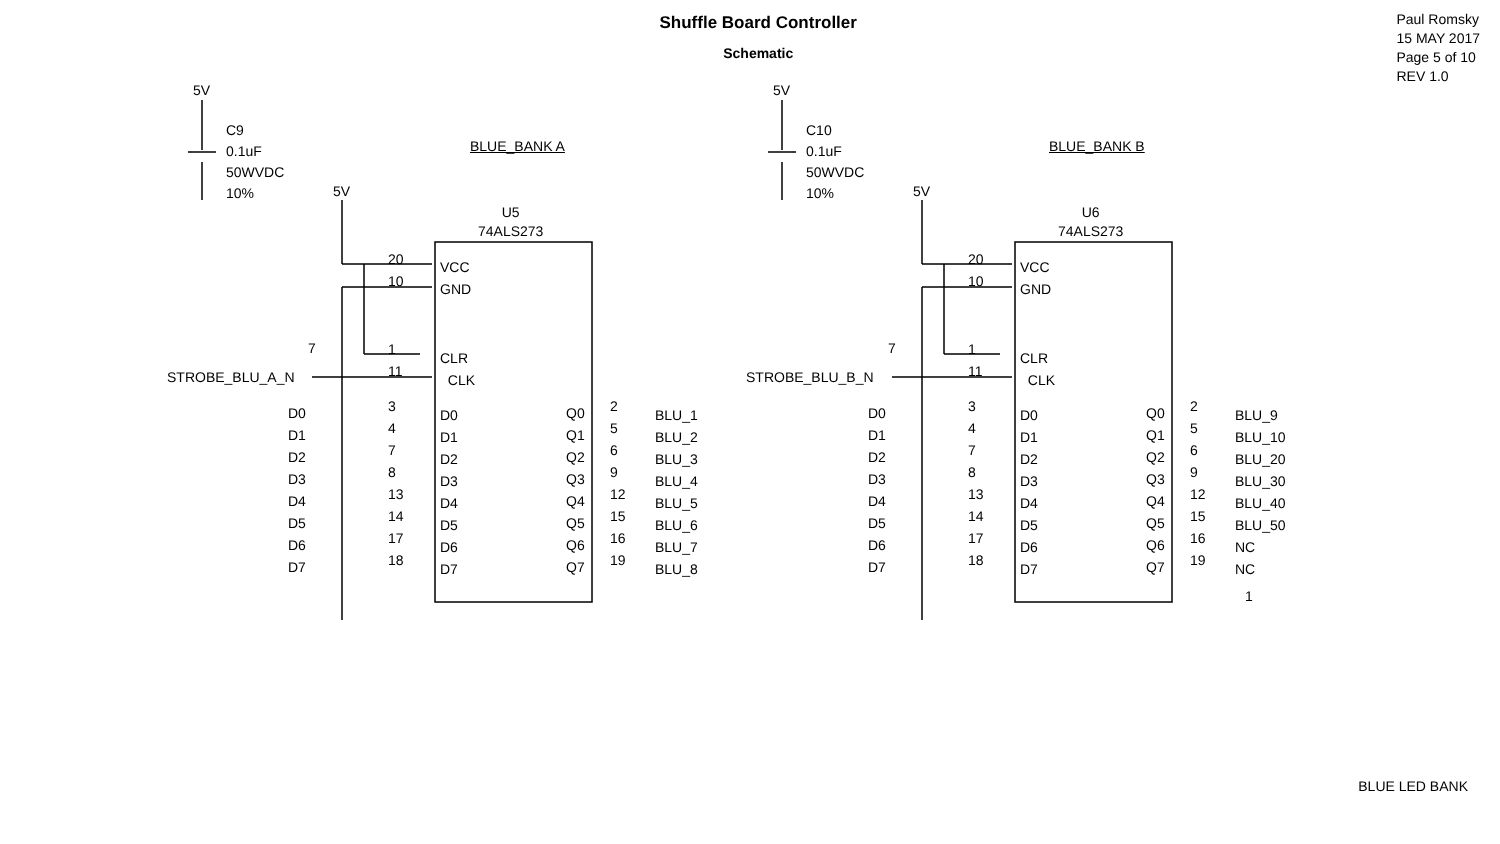Shuffle Board Controller
Schematic
Paul Romsky
15 MAY 2017
Page 5 of 10
REV 1.0
5V
C9
0.1uF
50WVDC
10%
5V
C10
0.1uF
50WVDC
10%
BLUE_BANK A BLUE_BANK B
5V 5V
U5
74ALS273
U6
74ALS273
VCC
GND
VCC
GND
20
10
20
10
7 7
1
11
1
11
CLR
CLK
CLR
CLK
STROBE_BLU_A_N STROBE_BLU_B_N
D0
D1
D2
D3
D4
D5
D6
D7
3
4
7
8
13
14
17
18
D0
D1
D2
D3
D4
D5
D6
D7
Q0
Q1
Q2
Q3
Q4
Q5
Q6
Q7
2
5
6
9
12
15
16
19
BLU_1
BLU_2
BLU_3
BLU_4
BLU_5
BLU_6
BLU_7
BLU_8
D0
D1
D2
D3
D4
D5
D6
D7
3
4
7
8
13
14
17
18
D0
D1
D2
D3
D4
D5
D6
D7
Q0
Q1
Q2
Q3
Q4
Q5
Q6
Q7
2
5
6
9
12
15
16
19
BLU_9
BLU_10
BLU_20
BLU_30
BLU_40
BLU_50
NC
NC
1
BLUE LED BANK